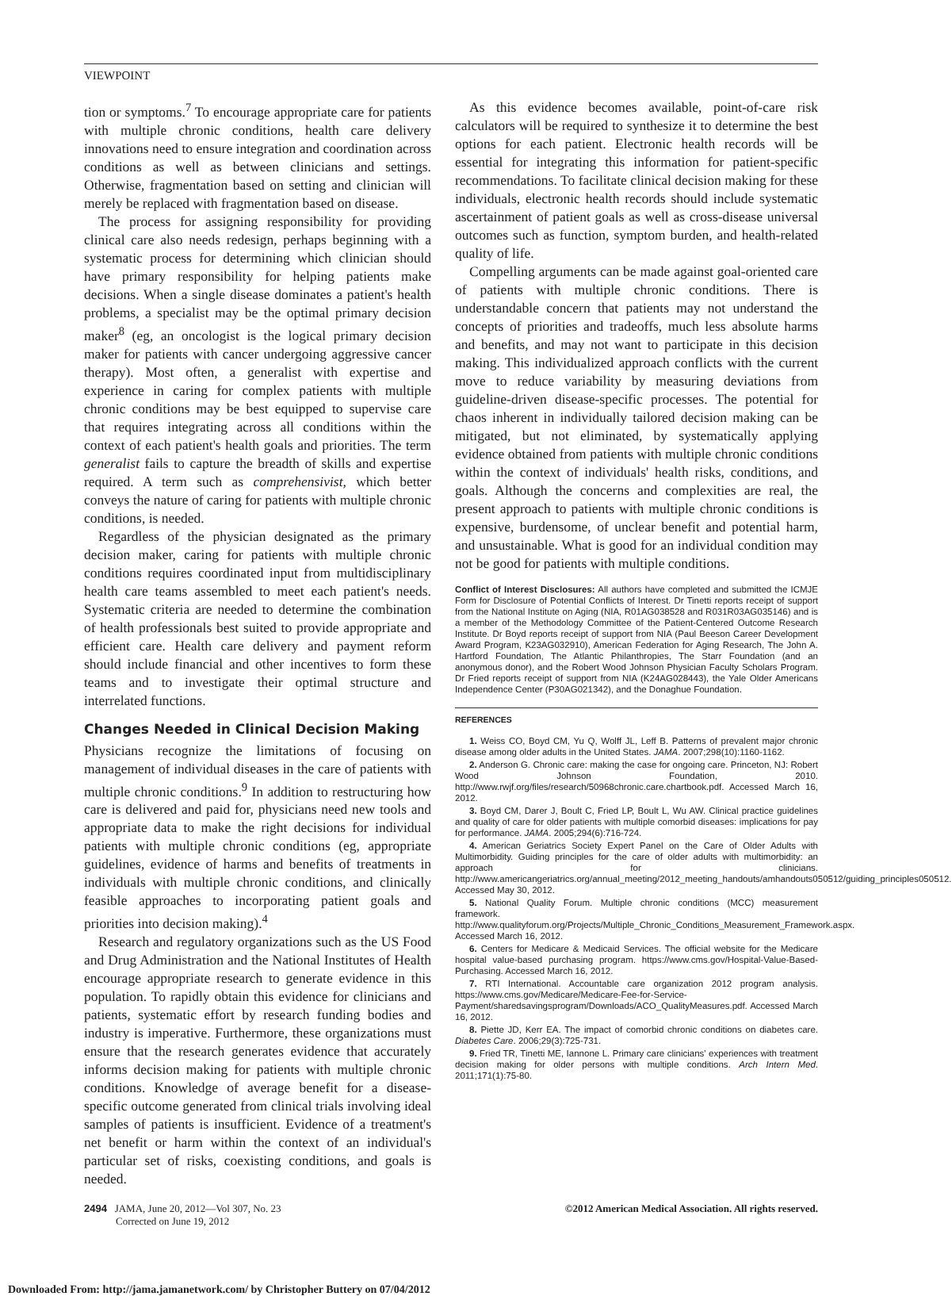VIEWPOINT
tion or symptoms.<sup>7</sup> To encourage appropriate care for patients with multiple chronic conditions, health care delivery innovations need to ensure integration and coordination across conditions as well as between clinicians and settings. Otherwise, fragmentation based on setting and clinician will merely be replaced with fragmentation based on disease.
The process for assigning responsibility for providing clinical care also needs redesign, perhaps beginning with a systematic process for determining which clinician should have primary responsibility for helping patients make decisions. When a single disease dominates a patient's health problems, a specialist may be the optimal primary decision maker<sup>8</sup> (eg, an oncologist is the logical primary decision maker for patients with cancer undergoing aggressive cancer therapy). Most often, a generalist with expertise and experience in caring for complex patients with multiple chronic conditions may be best equipped to supervise care that requires integrating across all conditions within the context of each patient's health goals and priorities. The term generalist fails to capture the breadth of skills and expertise required. A term such as comprehensivist, which better conveys the nature of caring for patients with multiple chronic conditions, is needed.
Regardless of the physician designated as the primary decision maker, caring for patients with multiple chronic conditions requires coordinated input from multidisciplinary health care teams assembled to meet each patient's needs. Systematic criteria are needed to determine the combination of health professionals best suited to provide appropriate and efficient care. Health care delivery and payment reform should include financial and other incentives to form these teams and to investigate their optimal structure and interrelated functions.
Changes Needed in Clinical Decision Making
Physicians recognize the limitations of focusing on management of individual diseases in the care of patients with multiple chronic conditions.<sup>9</sup> In addition to restructuring how care is delivered and paid for, physicians need new tools and appropriate data to make the right decisions for individual patients with multiple chronic conditions (eg, appropriate guidelines, evidence of harms and benefits of treatments in individuals with multiple chronic conditions, and clinically feasible approaches to incorporating patient goals and priorities into decision making).<sup>4</sup>
Research and regulatory organizations such as the US Food and Drug Administration and the National Institutes of Health encourage appropriate research to generate evidence in this population. To rapidly obtain this evidence for clinicians and patients, systematic effort by research funding bodies and industry is imperative. Furthermore, these organizations must ensure that the research generates evidence that accurately informs decision making for patients with multiple chronic conditions. Knowledge of average benefit for a disease-specific outcome generated from clinical trials involving ideal samples of patients is insufficient. Evidence of a treatment's net benefit or harm within the context of an individual's particular set of risks, coexisting conditions, and goals is needed.
As this evidence becomes available, point-of-care risk calculators will be required to synthesize it to determine the best options for each patient. Electronic health records will be essential for integrating this information for patient-specific recommendations. To facilitate clinical decision making for these individuals, electronic health records should include systematic ascertainment of patient goals as well as cross-disease universal outcomes such as function, symptom burden, and health-related quality of life.
Compelling arguments can be made against goal-oriented care of patients with multiple chronic conditions. There is understandable concern that patients may not understand the concepts of priorities and tradeoffs, much less absolute harms and benefits, and may not want to participate in this decision making. This individualized approach conflicts with the current move to reduce variability by measuring deviations from guideline-driven disease-specific processes. The potential for chaos inherent in individually tailored decision making can be mitigated, but not eliminated, by systematically applying evidence obtained from patients with multiple chronic conditions within the context of individuals' health risks, conditions, and goals. Although the concerns and complexities are real, the present approach to patients with multiple chronic conditions is expensive, burdensome, of unclear benefit and potential harm, and unsustainable. What is good for an individual condition may not be good for patients with multiple conditions.
Conflict of Interest Disclosures: All authors have completed and submitted the ICMJE Form for Disclosure of Potential Conflicts of Interest. Dr Tinetti reports receipt of support from the National Institute on Aging (NIA, R01AG038528 and R031R03AG035146) and is a member of the Methodology Committee of the Patient-Centered Outcome Research Institute. Dr Boyd reports receipt of support from NIA (Paul Beeson Career Development Award Program, K23AG032910), American Federation for Aging Research, The John A. Hartford Foundation, The Atlantic Philanthropies, The Starr Foundation (and an anonymous donor), and the Robert Wood Johnson Physician Faculty Scholars Program. Dr Fried reports receipt of support from NIA (K24AG028443), the Yale Older Americans Independence Center (P30AG021342), and the Donaghue Foundation.
REFERENCES
1. Weiss CO, Boyd CM, Yu Q, Wolff JL, Leff B. Patterns of prevalent major chronic disease among older adults in the United States. JAMA. 2007;298(10):1160-1162.
2. Anderson G. Chronic care: making the case for ongoing care. Princeton, NJ: Robert Wood Johnson Foundation, 2010. http://www.rwjf.org/files/research/50968chronic.care.chartbook.pdf. Accessed March 16, 2012.
3. Boyd CM, Darer J, Boult C, Fried LP, Boult L, Wu AW. Clinical practice guidelines and quality of care for older patients with multiple comorbid diseases: implications for pay for performance. JAMA. 2005;294(6):716-724.
4. American Geriatrics Society Expert Panel on the Care of Older Adults with Multimorbidity. Guiding principles for the care of older adults with multimorbidity: an approach for clinicians. http://www.americangeriatrics.org/annual_meeting/2012_meeting_handouts/amhandouts050512/guiding_principles050512. Accessed May 30, 2012.
5. National Quality Forum. Multiple chronic conditions (MCC) measurement framework. http://www.qualityforum.org/Projects/Multiple_Chronic_Conditions_Measurement_Framework.aspx. Accessed March 16, 2012.
6. Centers for Medicare & Medicaid Services. The official website for the Medicare hospital value-based purchasing program. https://www.cms.gov/Hospital-Value-Based-Purchasing. Accessed March 16, 2012.
7. RTI International. Accountable care organization 2012 program analysis. https://www.cms.gov/Medicare/Medicare-Fee-for-Service-Payment/sharedsavingsprogram/Downloads/ACO_QualityMeasures.pdf. Accessed March 16, 2012.
8. Piette JD, Kerr EA. The impact of comorbid chronic conditions on diabetes care. Diabetes Care. 2006;29(3):725-731.
9. Fried TR, Tinetti ME, Iannone L. Primary care clinicians' experiences with treatment decision making for older persons with multiple conditions. Arch Intern Med. 2011;171(1):75-80.
2494 JAMA, June 20, 2012—Vol 307, No. 23
Corrected on June 19, 2012
©2012 American Medical Association. All rights reserved.
Downloaded From: http://jama.jamanetwork.com/ by Christopher Buttery on 07/04/2012